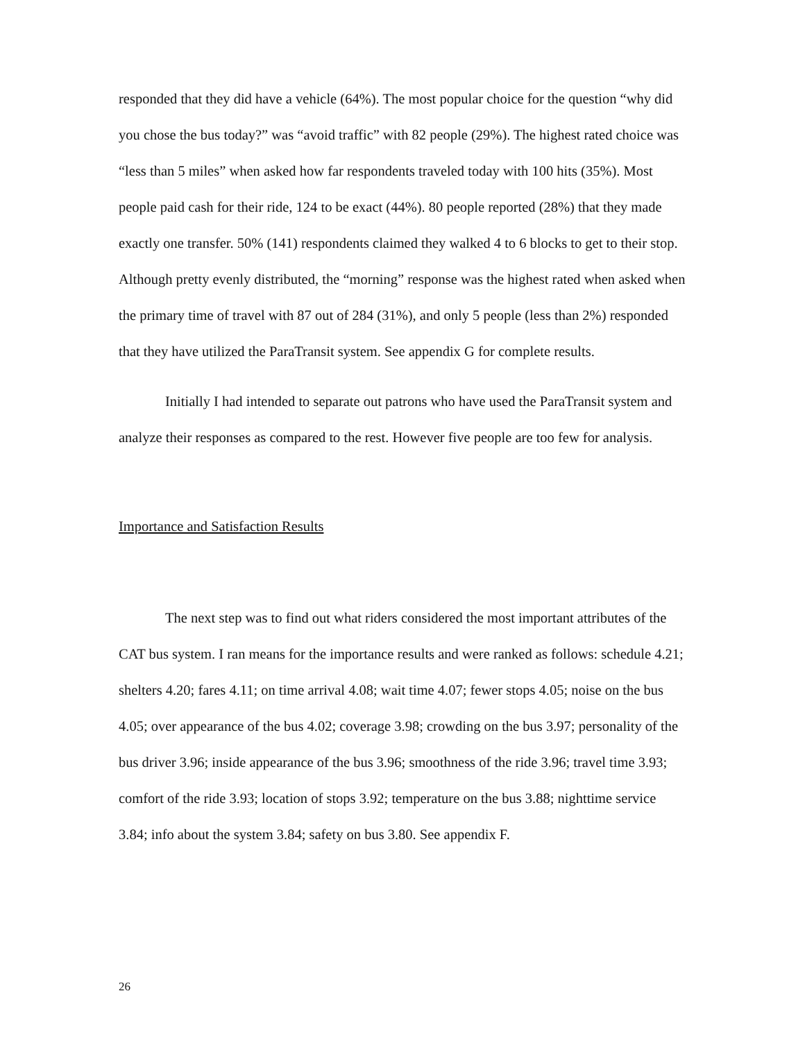responded that they did have a vehicle (64%). The most popular choice for the question “why did you chose the bus today?” was “avoid traffic” with 82 people (29%). The highest rated choice was “less than 5 miles” when asked how far respondents traveled today with 100 hits (35%). Most people paid cash for their ride, 124 to be exact (44%). 80 people reported (28%) that they made exactly one transfer. 50% (141) respondents claimed they walked 4 to 6 blocks to get to their stop. Although pretty evenly distributed, the “morning” response was the highest rated when asked when the primary time of travel with 87 out of 284 (31%), and only 5 people (less than 2%) responded that they have utilized the ParaTransit system. See appendix G for complete results.
Initially I had intended to separate out patrons who have used the ParaTransit system and analyze their responses as compared to the rest. However five people are too few for analysis.
Importance and Satisfaction Results
The next step was to find out what riders considered the most important attributes of the CAT bus system. I ran means for the importance results and were ranked as follows: schedule 4.21; shelters 4.20; fares 4.11; on time arrival 4.08; wait time 4.07; fewer stops 4.05; noise on the bus 4.05; over appearance of the bus 4.02; coverage 3.98; crowding on the bus 3.97; personality of the bus driver 3.96; inside appearance of the bus 3.96; smoothness of the ride 3.96; travel time 3.93; comfort of the ride 3.93; location of stops 3.92; temperature on the bus 3.88; nighttime service 3.84; info about the system 3.84; safety on bus 3.80. See appendix F.
26